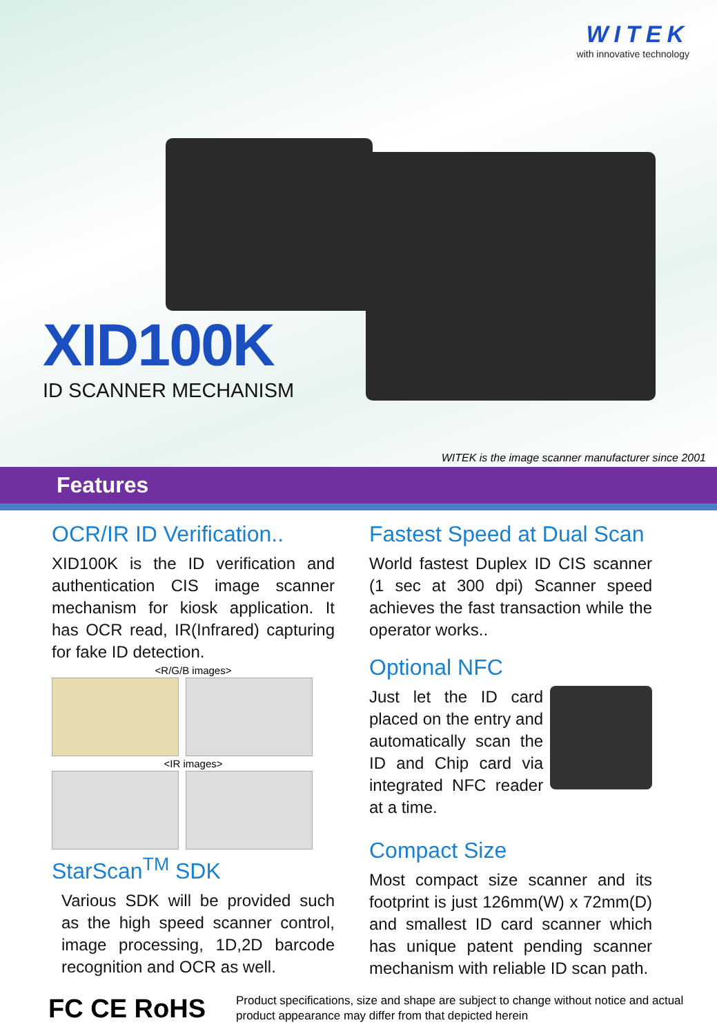WITEK
with innovative technology
XID100K
ID SCANNER MECHANISM
WITEK is the image scanner manufacturer since 2001
Features
OCR/IR ID Verification..
XID100K is the ID verification and authentication CIS image scanner mechanism for kiosk application. It has OCR read, IR(Infrared) capturing for fake ID detection.
<R/G/B images>
<IR images>
StarScan<sup>TM</sup> SDK
Various SDK will be provided such as the high speed scanner control, image processing, 1D,2D barcode recognition and OCR as well.
Fastest Speed at Dual Scan
World fastest Duplex ID CIS scanner (1 sec at 300 dpi) Scanner speed achieves the fast transaction while the operator works..
Optional NFC
Just let the ID card placed on the entry and automatically scan the ID and Chip card via integrated NFC reader at a time.
Compact Size
Most compact size scanner and its footprint is just 126mm(W) x 72mm(D) and smallest ID card scanner which has unique patent pending scanner mechanism with reliable ID scan path.
FC CE RoHS
Product specifications, size and shape are subject to change without notice and actual product appearance may differ from that depicted herein